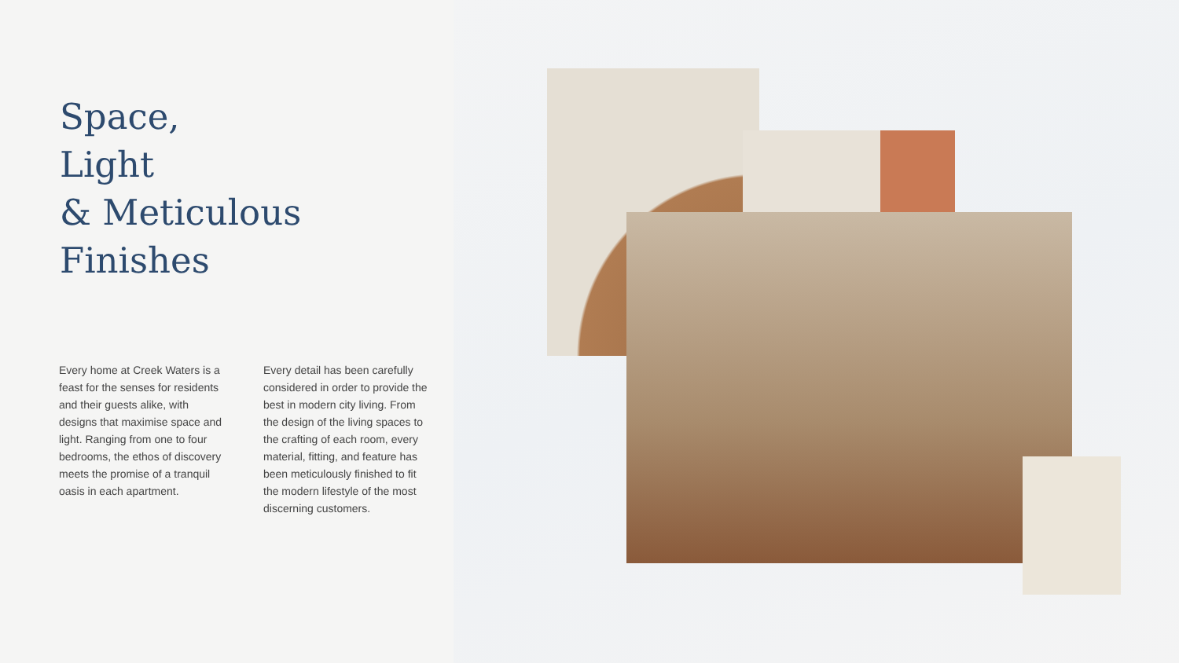Space,
Light
& Meticulous
Finishes
Every home at Creek Waters is a feast for the senses for residents and their guests alike, with designs that maximise space and light. Ranging from one to four bedrooms, the ethos of discovery meets the promise of a tranquil oasis in each apartment.
Every detail has been carefully considered in order to provide the best in modern city living. From the design of the living spaces to the crafting of each room, every material, fitting, and feature has been meticulously finished to fit the modern lifestyle of the most discerning customers.